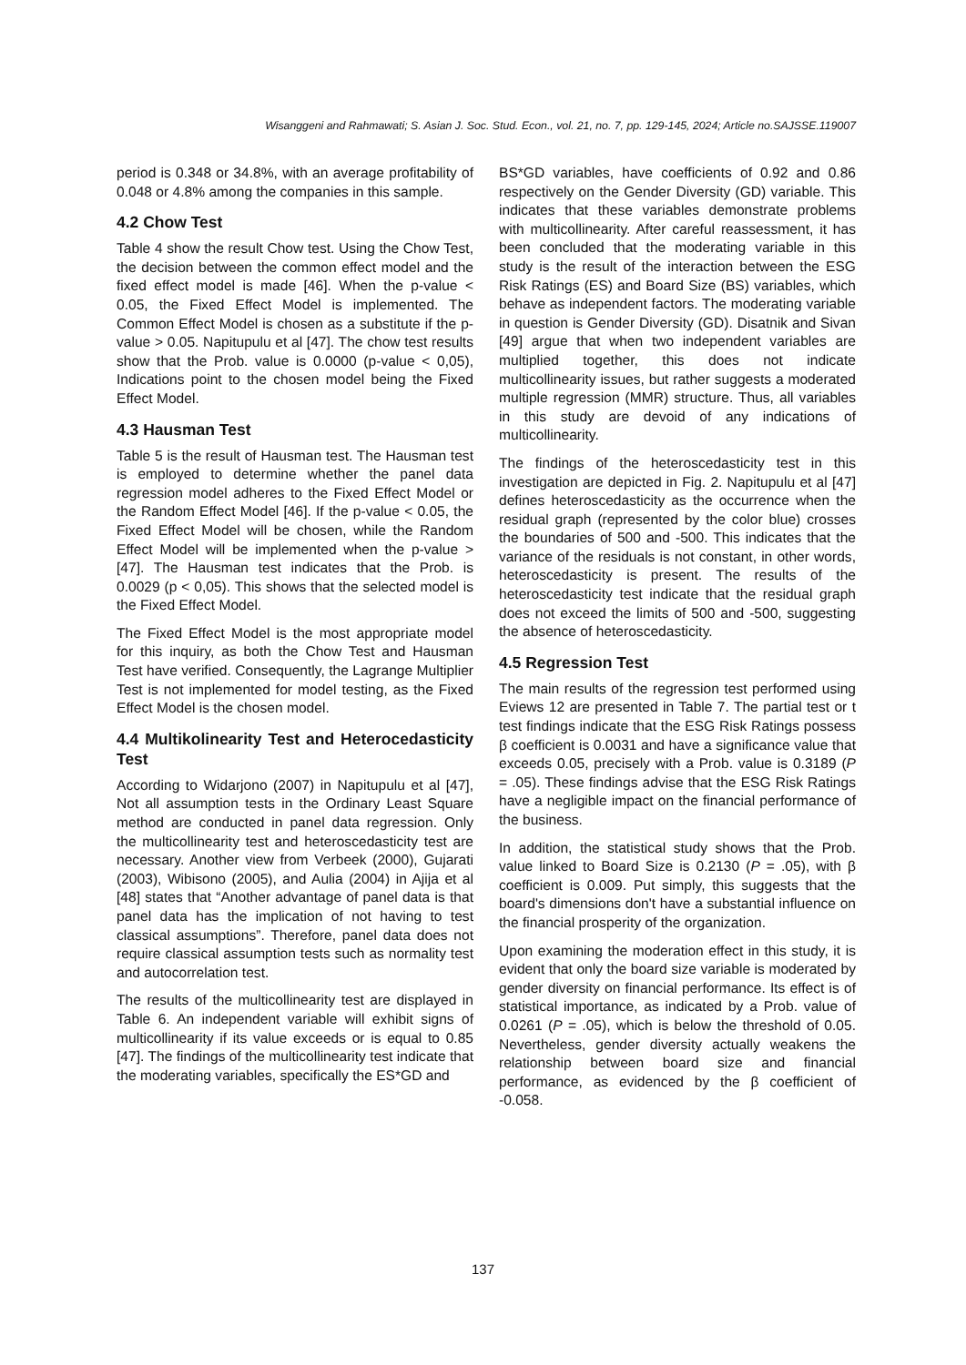Wisanggeni and Rahmawati; S. Asian J. Soc. Stud. Econ., vol. 21, no. 7, pp. 129-145, 2024; Article no.SAJSSE.119007
period is 0.348 or 34.8%, with an average profitability of 0.048 or 4.8% among the companies in this sample.
4.2 Chow Test
Table 4 show the result Chow test. Using the Chow Test, the decision between the common effect model and the fixed effect model is made [46]. When the p-value < 0.05, the Fixed Effect Model is implemented. The Common Effect Model is chosen as a substitute if the p-value > 0.05. Napitupulu et al [47]. The chow test results show that the Prob. value is 0.0000 (p-value < 0,05), Indications point to the chosen model being the Fixed Effect Model.
4.3 Hausman Test
Table 5 is the result of Hausman test. The Hausman test is employed to determine whether the panel data regression model adheres to the Fixed Effect Model or the Random Effect Model [46]. If the p-value < 0.05, the Fixed Effect Model will be chosen, while the Random Effect Model will be implemented when the p-value > [47]. The Hausman test indicates that the Prob. is 0.0029 (p < 0,05). This shows that the selected model is the Fixed Effect Model.
The Fixed Effect Model is the most appropriate model for this inquiry, as both the Chow Test and Hausman Test have verified. Consequently, the Lagrange Multiplier Test is not implemented for model testing, as the Fixed Effect Model is the chosen model.
4.4 Multikolinearity Test and Heterocedasticity Test
According to Widarjono (2007) in Napitupulu et al [47], Not all assumption tests in the Ordinary Least Square method are conducted in panel data regression. Only the multicollinearity test and heteroscedasticity test are necessary. Another view from Verbeek (2000), Gujarati (2003), Wibisono (2005), and Aulia (2004) in Ajija et al [48] states that “Another advantage of panel data is that panel data has the implication of not having to test classical assumptions”. Therefore, panel data does not require classical assumption tests such as normality test and autocorrelation test.
The results of the multicollinearity test are displayed in Table 6. An independent variable will exhibit signs of multicollinearity if its value exceeds or is equal to 0.85 [47]. The findings of the multicollinearity test indicate that the moderating variables, specifically the ES*GD and
BS*GD variables, have coefficients of 0.92 and 0.86 respectively on the Gender Diversity (GD) variable. This indicates that these variables demonstrate problems with multicollinearity. After careful reassessment, it has been concluded that the moderating variable in this study is the result of the interaction between the ESG Risk Ratings (ES) and Board Size (BS) variables, which behave as independent factors. The moderating variable in question is Gender Diversity (GD). Disatnik and Sivan [49] argue that when two independent variables are multiplied together, this does not indicate multicollinearity issues, but rather suggests a moderated multiple regression (MMR) structure. Thus, all variables in this study are devoid of any indications of multicollinearity.
The findings of the heteroscedasticity test in this investigation are depicted in Fig. 2. Napitupulu et al [47] defines heteroscedasticity as the occurrence when the residual graph (represented by the color blue) crosses the boundaries of 500 and -500. This indicates that the variance of the residuals is not constant, in other words, heteroscedasticity is present. The results of the heteroscedasticity test indicate that the residual graph does not exceed the limits of 500 and -500, suggesting the absence of heteroscedasticity.
4.5 Regression Test
The main results of the regression test performed using Eviews 12 are presented in Table 7. The partial test or t test findings indicate that the ESG Risk Ratings possess β coefficient is 0.0031 and have a significance value that exceeds 0.05, precisely with a Prob. value is 0.3189 (P = .05). These findings advise that the ESG Risk Ratings have a negligible impact on the financial performance of the business.
In addition, the statistical study shows that the Prob. value linked to Board Size is 0.2130 (P = .05), with β coefficient is 0.009. Put simply, this suggests that the board's dimensions don't have a substantial influence on the financial prosperity of the organization.
Upon examining the moderation effect in this study, it is evident that only the board size variable is moderated by gender diversity on financial performance. Its effect is of statistical importance, as indicated by a Prob. value of 0.0261 (P = .05), which is below the threshold of 0.05. Nevertheless, gender diversity actually weakens the relationship between board size and financial performance, as evidenced by the β coefficient of -0.058.
137